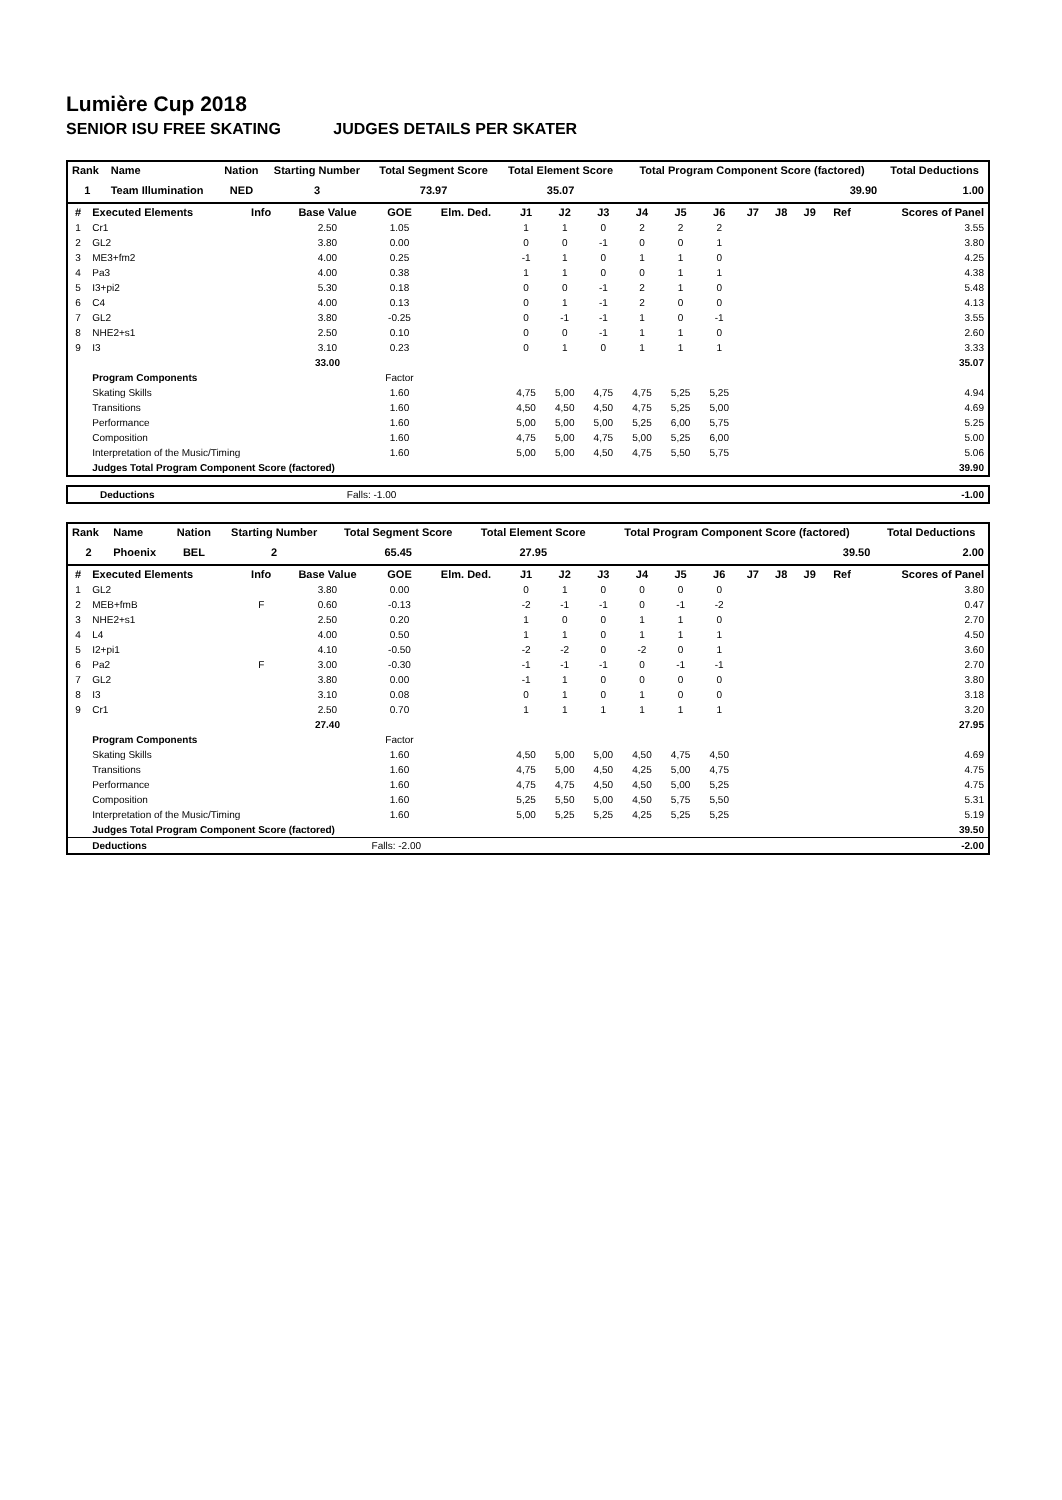Lumière Cup 2018
SENIOR ISU FREE SKATING JUDGES DETAILS PER SKATER
| Rank | Name | Nation | Starting Number | Total Segment Score | Total Element Score | Total Program Component Score (factored) | Total Deductions |
| --- | --- | --- | --- | --- | --- | --- | --- |
| 1 | Team Illumination | NED | 3 | 73.97 | 35.07 | 39.90 | 1.00 |
| # | Executed Elements | Info | Base Value | GOE | Elm. Ded. | J1 | J2 | J3 | J4 | J5 | J6 | J7 | J8 | J9 | Ref | Scores of Panel |
| --- | --- | --- | --- | --- | --- | --- | --- | --- | --- | --- | --- | --- | --- | --- | --- | --- |
| 1 | Cr1 | | 2.50 | 1.05 | | 1 | 1 | 0 | 2 | 2 | 2 | | | | | 3.55 |
| 2 | GL2 | | 3.80 | 0.00 | | 0 | 0 | -1 | 0 | 0 | 1 | | | | | 3.80 |
| 3 | ME3+fm2 | | 4.00 | 0.25 | | -1 | 1 | 0 | 1 | 1 | 0 | | | | | 4.25 |
| 4 | Pa3 | | 4.00 | 0.38 | | 1 | 1 | 0 | 0 | 1 | 1 | | | | | 4.38 |
| 5 | I3+pi2 | | 5.30 | 0.18 | | 0 | 0 | -1 | 2 | 1 | 0 | | | | | 5.48 |
| 6 | C4 | | 4.00 | 0.13 | | 0 | 1 | -1 | 2 | 0 | 0 | | | | | 4.13 |
| 7 | GL2 | | 3.80 | -0.25 | | 0 | -1 | -1 | 1 | 0 | -1 | | | | | 3.55 |
| 8 | NHE2+s1 | | 2.50 | 0.10 | | 0 | 0 | -1 | 1 | 1 | 0 | | | | | 2.60 |
| 9 | I3 | | 3.10 | 0.23 | | 0 | 1 | 0 | 1 | 1 | 1 | | | | | 3.33 |
| | | | 33.00 | | | | | | | | | | | | | 35.07 |
| | Program Components | | | Factor | | | | | | | | | | | | |
| | Skating Skills | | | 1.60 | | 4,75 | 5,00 | 4,75 | 4,75 | 5,25 | 5,25 | | | | | 4.94 |
| | Transitions | | | 1.60 | | 4,50 | 4,50 | 4,50 | 4,75 | 5,25 | 5,00 | | | | | 4.69 |
| | Performance | | | 1.60 | | 5,00 | 5,00 | 5,00 | 5,25 | 6,00 | 5,75 | | | | | 5.25 |
| | Composition | | | 1.60 | | 4,75 | 5,00 | 4,75 | 5,00 | 5,25 | 6,00 | | | | | 5.00 |
| | Interpretation of the Music/Timing | | | 1.60 | | 5,00 | 5,00 | 4,50 | 4,75 | 5,50 | 5,75 | | | | | 5.06 |
| | Judges Total Program Component Score (factored) | | | | | | | | | | | | | | | 39.90 |
| | Deductions | Falls: -1.00 | | -1.00 |
| Rank | Name | Nation | Starting Number | Total Segment Score | Total Element Score | Total Program Component Score (factored) | Total Deductions |
| --- | --- | --- | --- | --- | --- | --- | --- |
| 2 | Phoenix | BEL | 2 | 65.45 | 27.95 | 39.50 | 2.00 |
| # | Executed Elements | Info | Base Value | GOE | Elm. Ded. | J1 | J2 | J3 | J4 | J5 | J6 | J7 | J8 | J9 | Ref | Scores of Panel |
| --- | --- | --- | --- | --- | --- | --- | --- | --- | --- | --- | --- | --- | --- | --- | --- | --- |
| 1 | GL2 | | 3.80 | 0.00 | | 0 | 1 | 0 | 0 | 0 | 0 | | | | | 3.80 |
| 2 | MEB+fmB | F | 0.60 | -0.13 | | -2 | -1 | -1 | 0 | -1 | -2 | | | | | 0.47 |
| 3 | NHE2+s1 | | 2.50 | 0.20 | | 1 | 0 | 0 | 1 | 1 | 0 | | | | | 2.70 |
| 4 | L4 | | 4.00 | 0.50 | | 1 | 1 | 0 | 1 | 1 | 1 | | | | | 4.50 |
| 5 | I2+pi1 | | 4.10 | -0.50 | | -2 | -2 | 0 | -2 | 0 | 1 | | | | | 3.60 |
| 6 | Pa2 | F | 3.00 | -0.30 | | -1 | -1 | -1 | 0 | -1 | -1 | | | | | 2.70 |
| 7 | GL2 | | 3.80 | 0.00 | | -1 | 1 | 0 | 0 | 0 | 0 | | | | | 3.80 |
| 8 | I3 | | 3.10 | 0.08 | | 0 | 1 | 0 | 1 | 0 | 0 | | | | | 3.18 |
| 9 | Cr1 | | 2.50 | 0.70 | | 1 | 1 | 1 | 1 | 1 | 1 | | | | | 3.20 |
| | | | 27.40 | | | | | | | | | | | | | 27.95 |
| | Program Components | | | Factor | | | | | | | | | | | | |
| | Skating Skills | | | 1.60 | | 4,50 | 5,00 | 5,00 | 4,50 | 4,75 | 4,50 | | | | | 4.69 |
| | Transitions | | | 1.60 | | 4,75 | 5,00 | 4,50 | 4,25 | 5,00 | 4,75 | | | | | 4.75 |
| | Performance | | | 1.60 | | 4,75 | 4,75 | 4,50 | 4,50 | 5,00 | 5,25 | | | | | 4.75 |
| | Composition | | | 1.60 | | 5,25 | 5,50 | 5,00 | 4,50 | 5,75 | 5,50 | | | | | 5.31 |
| | Interpretation of the Music/Timing | | | 1.60 | | 5,00 | 5,25 | 5,25 | 4,25 | 5,25 | 5,25 | | | | | 5.19 |
| | Judges Total Program Component Score (factored) | | | | | | | | | | | | | | | 39.50 |
| | Deductions | Falls: -2.00 | | | | | | | | | | | | | | -2.00 |